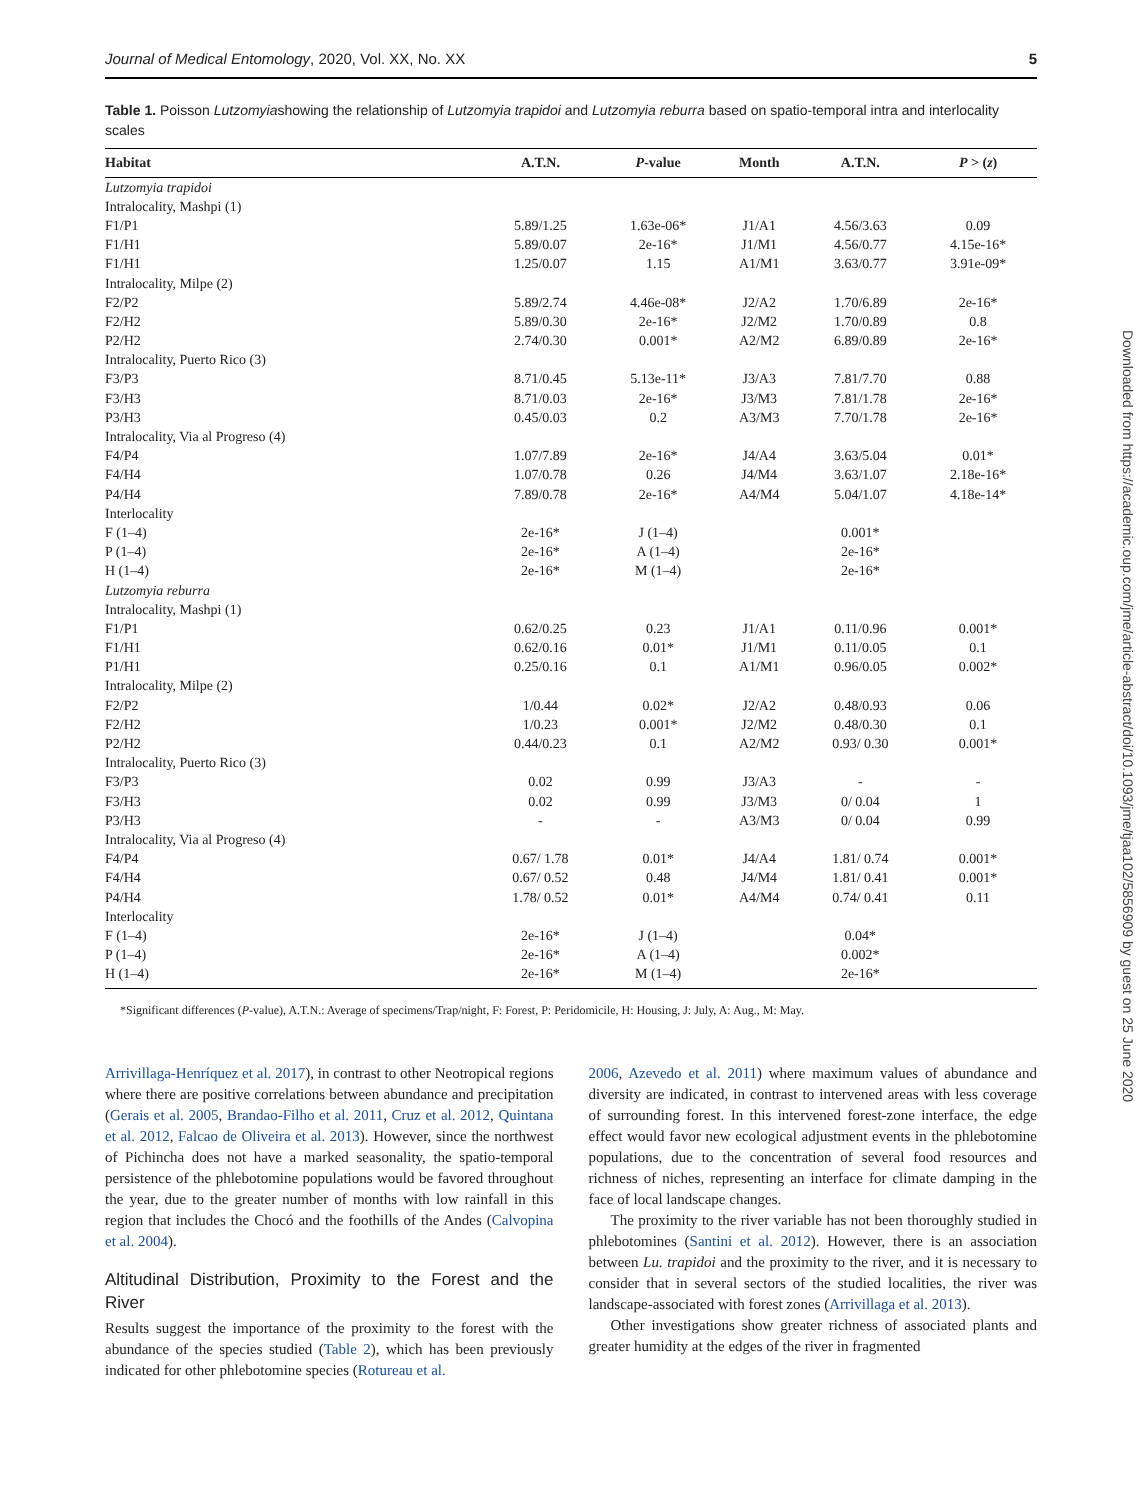Journal of Medical Entomology, 2020, Vol. XX, No. XX 5
Table 1. Poisson Lutzomyiashowing the relationship of Lutzomyia trapidoi and Lutzomyia reburra based on spatio-temporal intra and interlocality scales
| Habitat | A.T.N. | P -value | Month | A.T.N. | P > ( z ) |
| --- | --- | --- | --- | --- | --- |
| Lutzomyia trapidoi | | | | | |
| Intralocality, Mashpi (1) | | | | | |
| F1/P1 | 5.89/1.25 | 1.63e-06* | J1/A1 | 4.56/3.63 | 0.09 |
| F1/H1 | 5.89/0.07 | 2e-16* | J1/M1 | 4.56/0.77 | 4.15e-16* |
| F1/H1 | 1.25/0.07 | 1.15 | A1/M1 | 3.63/0.77 | 3.91e-09* |
| Intralocality, Milpe (2) | | | | | |
| F2/P2 | 5.89/2.74 | 4.46e-08* | J2/A2 | 1.70/6.89 | 2e-16* |
| F2/H2 | 5.89/0.30 | 2e-16* | J2/M2 | 1.70/0.89 | 0.8 |
| P2/H2 | 2.74/0.30 | 0.001* | A2/M2 | 6.89/0.89 | 2e-16* |
| Intralocality, Puerto Rico (3) | | | | | |
| F3/P3 | 8.71/0.45 | 5.13e-11* | J3/A3 | 7.81/7.70 | 0.88 |
| F3/H3 | 8.71/0.03 | 2e-16* | J3/M3 | 7.81/1.78 | 2e-16* |
| P3/H3 | 0.45/0.03 | 0.2 | A3/M3 | 7.70/1.78 | 2e-16* |
| Intralocality, Via al Progreso (4) | | | | | |
| F4/P4 | 1.07/7.89 | 2e-16* | J4/A4 | 3.63/5.04 | 0.01* |
| F4/H4 | 1.07/0.78 | 0.26 | J4/M4 | 3.63/1.07 | 2.18e-16* |
| P4/H4 | 7.89/0.78 | 2e-16* | A4/M4 | 5.04/1.07 | 4.18e-14* |
| Interlocality | | | | | |
| F (1–4) | 2e-16* | J (1–4) | | 0.001* | |
| P (1–4) | 2e-16* | A (1–4) | | 2e-16* | |
| H (1–4) | 2e-16* | M (1–4) | | 2e-16* | |
| Lutzomyia reburra | | | | | |
| Intralocality, Mashpi (1) | | | | | |
| F1/P1 | 0.62/0.25 | 0.23 | J1/A1 | 0.11/0.96 | 0.001* |
| F1/H1 | 0.62/0.16 | 0.01* | J1/M1 | 0.11/0.05 | 0.1 |
| P1/H1 | 0.25/0.16 | 0.1 | A1/M1 | 0.96/0.05 | 0.002* |
| Intralocality, Milpe (2) | | | | | |
| F2/P2 | 1/0.44 | 0.02* | J2/A2 | 0.48/0.93 | 0.06 |
| F2/H2 | 1/0.23 | 0.001* | J2/M2 | 0.48/0.30 | 0.1 |
| P2/H2 | 0.44/0.23 | 0.1 | A2/M2 | 0.93/ 0.30 | 0.001* |
| Intralocality, Puerto Rico (3) | | | | | |
| F3/P3 | 0.02 | 0.99 | J3/A3 | - | - |
| F3/H3 | 0.02 | 0.99 | J3/M3 | 0/ 0.04 | 1 |
| P3/H3 | - | - | A3/M3 | 0/ 0.04 | 0.99 |
| Intralocality, Via al Progreso (4) | | | | | |
| F4/P4 | 0.67/ 1.78 | 0.01* | J4/A4 | 1.81/ 0.74 | 0.001* |
| F4/H4 | 0.67/ 0.52 | 0.48 | J4/M4 | 1.81/ 0.41 | 0.001* |
| P4/H4 | 1.78/ 0.52 | 0.01* | A4/M4 | 0.74/ 0.41 | 0.11 |
| Interlocality | | | | | |
| F (1–4) | 2e-16* | J (1–4) | | 0.04* | |
| P (1–4) | 2e-16* | A (1–4) | | 0.002* | |
| H (1–4) | 2e-16* | M (1–4) | | 2e-16* | |
*Significant differences (P-value), A.T.N.: Average of specimens/Trap/night, F: Forest, P: Peridomicile, H: Housing, J: July, A: Aug., M: May.
Arrivillaga-Henríquez et al. 2017), in contrast to other Neotropical regions where there are positive correlations between abundance and precipitation (Gerais et al. 2005, Brandao-Filho et al. 2011, Cruz et al. 2012, Quintana et al. 2012, Falcao de Oliveira et al. 2013). However, since the northwest of Pichincha does not have a marked seasonality, the spatio-temporal persistence of the phlebotomine populations would be favored throughout the year, due to the greater number of months with low rainfall in this region that includes the Chocó and the foothills of the Andes (Calvopina et al. 2004).
Altitudinal Distribution, Proximity to the Forest and the River
Results suggest the importance of the proximity to the forest with the abundance of the species studied (Table 2), which has been previously indicated for other phlebotomine species (Rotureau et al.
2006, Azevedo et al. 2011) where maximum values of abundance and diversity are indicated, in contrast to intervened areas with less coverage of surrounding forest. In this intervened forest-zone interface, the edge effect would favor new ecological adjustment events in the phlebotomine populations, due to the concentration of several food resources and richness of niches, representing an interface for climate damping in the face of local landscape changes.
The proximity to the river variable has not been thoroughly studied in phlebotomines (Santini et al. 2012). However, there is an association between Lu. trapidoi and the proximity to the river, and it is necessary to consider that in several sectors of the studied localities, the river was landscape-associated with forest zones (Arrivillaga et al. 2013).
Other investigations show greater richness of associated plants and greater humidity at the edges of the river in fragmented
Downloaded from https://academic.oup.com/jme/article-abstract/doi/10.1093/jme/tjaa102/5856909 by guest on 25 June 2020